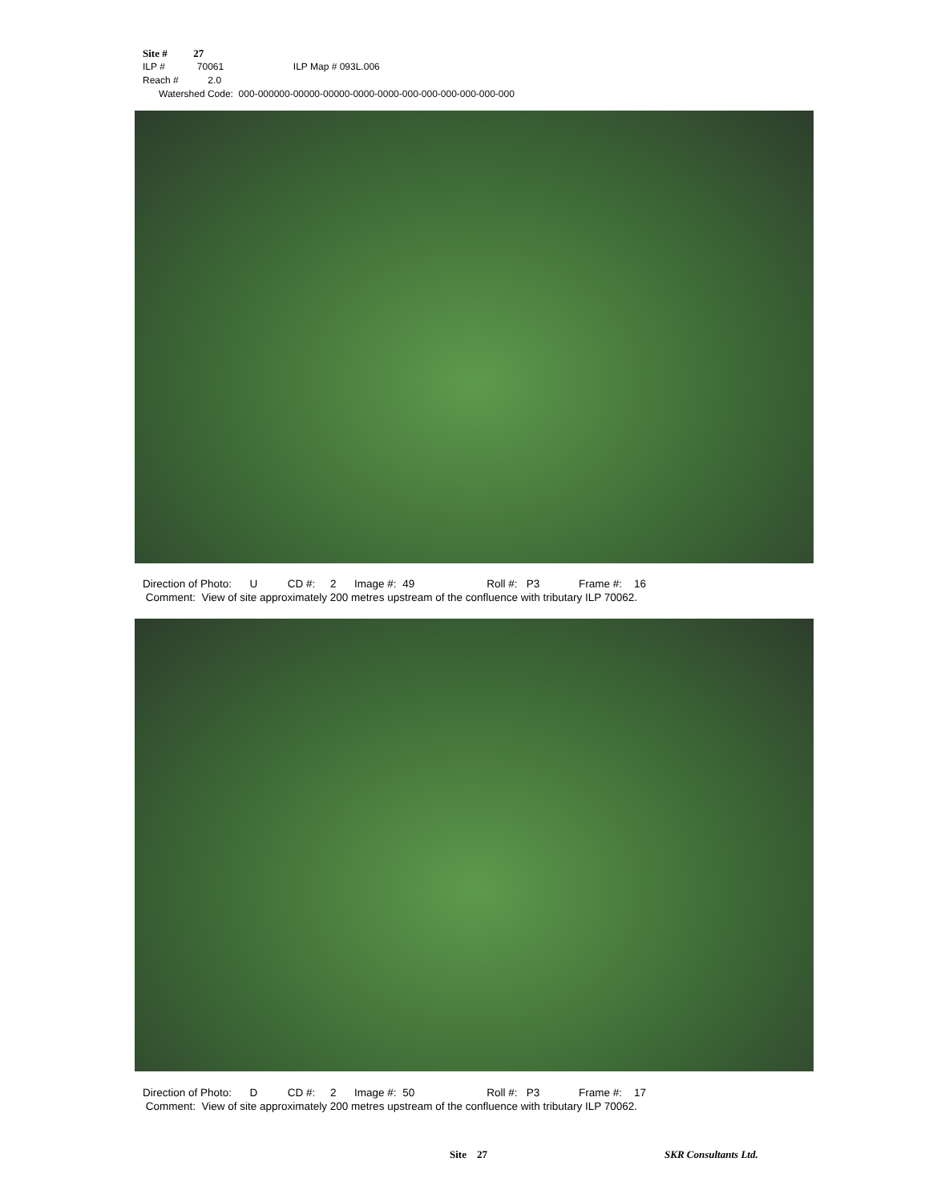Site # 27
ILP # 70061 ILP Map # 093L.006
Reach # 2.0
Watershed Code: 000-000000-00000-00000-0000-0000-000-000-000-000-000-000
Direction of Photo: U CD #: 2 Image #: 49 Roll #: P3 Frame #: 16 Comment: View of site approximately 200 metres upstream of the confluence with tributary ILP 70062.
Direction of Photo: D CD #: 2 Image #: 50 Roll #: P3 Frame #: 17 Comment: View of site approximately 200 metres upstream of the confluence with tributary ILP 70062.
Site 27 SKR Consultants Ltd.